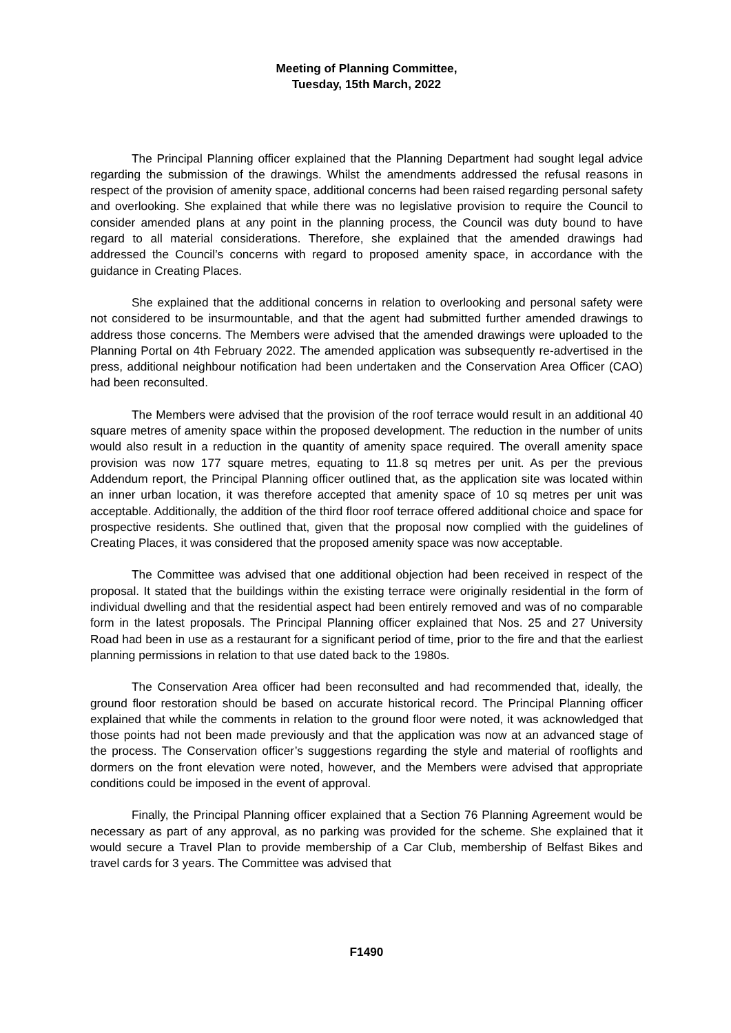Meeting of Planning Committee,
Tuesday, 15th March, 2022
The Principal Planning officer explained that the Planning Department had sought legal advice regarding the submission of the drawings. Whilst the amendments addressed the refusal reasons in respect of the provision of amenity space, additional concerns had been raised regarding personal safety and overlooking. She explained that while there was no legislative provision to require the Council to consider amended plans at any point in the planning process, the Council was duty bound to have regard to all material considerations. Therefore, she explained that the amended drawings had addressed the Council’s concerns with regard to proposed amenity space, in accordance with the guidance in Creating Places.
She explained that the additional concerns in relation to overlooking and personal safety were not considered to be insurmountable, and that the agent had submitted further amended drawings to address those concerns. The Members were advised that the amended drawings were uploaded to the Planning Portal on 4th February 2022. The amended application was subsequently re-advertised in the press, additional neighbour notification had been undertaken and the Conservation Area Officer (CAO) had been reconsulted.
The Members were advised that the provision of the roof terrace would result in an additional 40 square metres of amenity space within the proposed development. The reduction in the number of units would also result in a reduction in the quantity of amenity space required. The overall amenity space provision was now 177 square metres, equating to 11.8 sq metres per unit. As per the previous Addendum report, the Principal Planning officer outlined that, as the application site was located within an inner urban location, it was therefore accepted that amenity space of 10 sq metres per unit was acceptable. Additionally, the addition of the third floor roof terrace offered additional choice and space for prospective residents. She outlined that, given that the proposal now complied with the guidelines of Creating Places, it was considered that the proposed amenity space was now acceptable.
The Committee was advised that one additional objection had been received in respect of the proposal. It stated that the buildings within the existing terrace were originally residential in the form of individual dwelling and that the residential aspect had been entirely removed and was of no comparable form in the latest proposals. The Principal Planning officer explained that Nos. 25 and 27 University Road had been in use as a restaurant for a significant period of time, prior to the fire and that the earliest planning permissions in relation to that use dated back to the 1980s.
The Conservation Area officer had been reconsulted and had recommended that, ideally, the ground floor restoration should be based on accurate historical record. The Principal Planning officer explained that while the comments in relation to the ground floor were noted, it was acknowledged that those points had not been made previously and that the application was now at an advanced stage of the process. The Conservation officer’s suggestions regarding the style and material of rooflights and dormers on the front elevation were noted, however, and the Members were advised that appropriate conditions could be imposed in the event of approval.
Finally, the Principal Planning officer explained that a Section 76 Planning Agreement would be necessary as part of any approval, as no parking was provided for the scheme. She explained that it would secure a Travel Plan to provide membership of a Car Club, membership of Belfast Bikes and travel cards for 3 years. The Committee was advised that
F1490